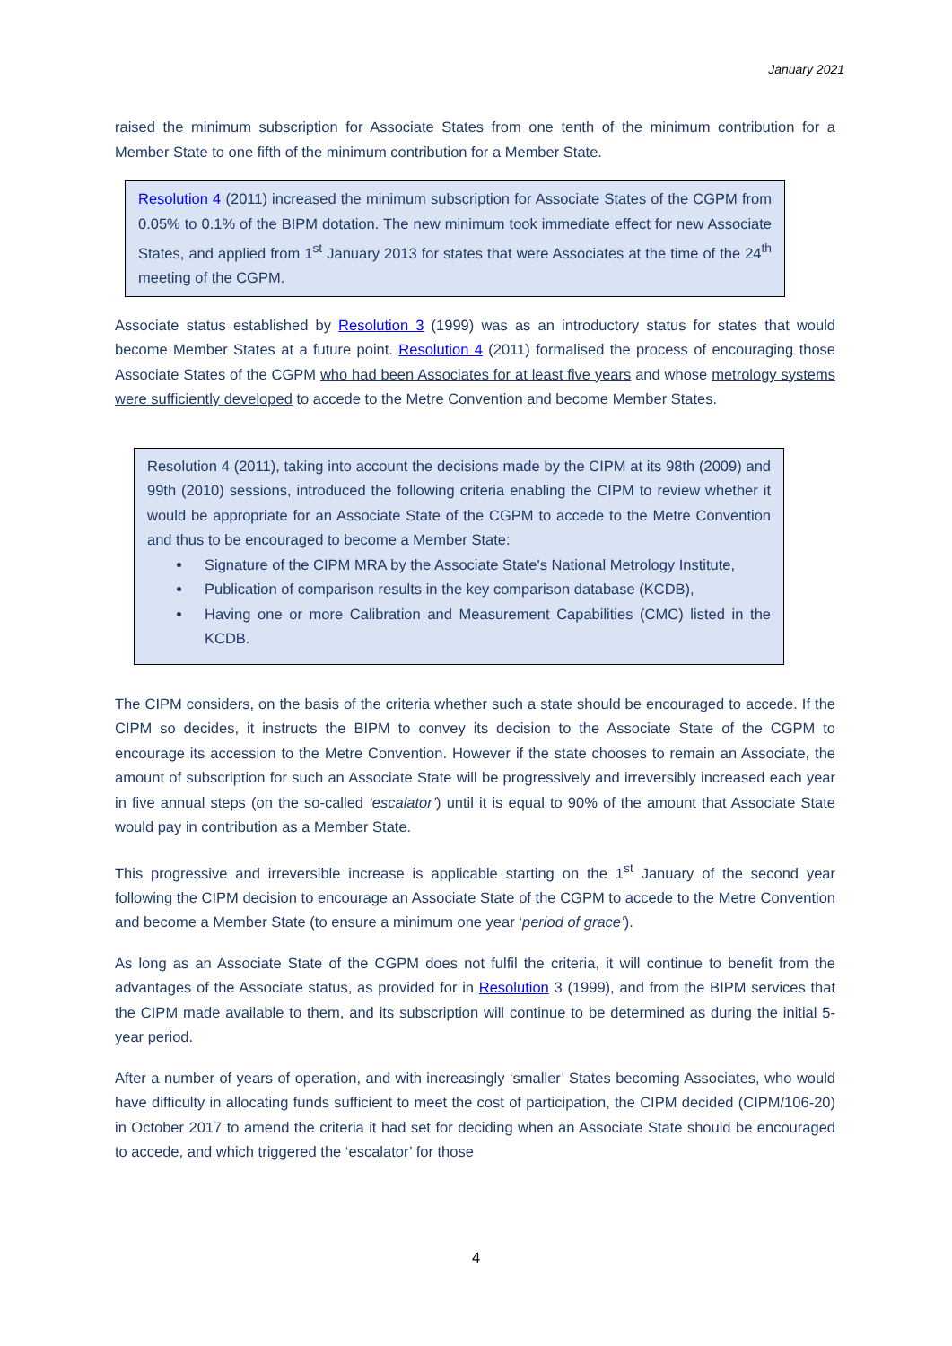January 2021
raised the minimum subscription for Associate States from one tenth of the minimum contribution for a Member State to one fifth of the minimum contribution for a Member State.
Resolution 4 (2011) increased the minimum subscription for Associate States of the CGPM from 0.05% to 0.1% of the BIPM dotation. The new minimum took immediate effect for new Associate States, and applied from 1<sup>st</sup> January 2013 for states that were Associates at the time of the 24<sup>th</sup> meeting of the CGPM.
Associate status established by Resolution 3 (1999) was as an introductory status for states that would become Member States at a future point. Resolution 4 (2011) formalised the process of encouraging those Associate States of the CGPM who had been Associates for at least five years and whose metrology systems were sufficiently developed to accede to the Metre Convention and become Member States.
Resolution 4 (2011), taking into account the decisions made by the CIPM at its 98th (2009) and 99th (2010) sessions, introduced the following criteria enabling the CIPM to review whether it would be appropriate for an Associate State of the CGPM to accede to the Metre Convention and thus to be encouraged to become a Member State:
Signature of the CIPM MRA by the Associate State's National Metrology Institute,
Publication of comparison results in the key comparison database (KCDB),
Having one or more Calibration and Measurement Capabilities (CMC) listed in the KCDB.
The CIPM considers, on the basis of the criteria whether such a state should be encouraged to accede. If the CIPM so decides, it instructs the BIPM to convey its decision to the Associate State of the CGPM to encourage its accession to the Metre Convention. However if the state chooses to remain an Associate, the amount of subscription for such an Associate State will be progressively and irreversibly increased each year in five annual steps (on the so-called ‘escalator’) until it is equal to 90% of the amount that Associate State would pay in contribution as a Member State.
This progressive and irreversible increase is applicable starting on the 1<sup>st</sup> January of the second year following the CIPM decision to encourage an Associate State of the CGPM to accede to the Metre Convention and become a Member State (to ensure a minimum one year ‘period of grace’).
As long as an Associate State of the CGPM does not fulfil the criteria, it will continue to benefit from the advantages of the Associate status, as provided for in Resolution 3 (1999), and from the BIPM services that the CIPM made available to them, and its subscription will continue to be determined as during the initial 5-year period.
After a number of years of operation, and with increasingly ‘smaller’ States becoming Associates, who would have difficulty in allocating funds sufficient to meet the cost of participation, the CIPM decided (CIPM/106-20) in October 2017 to amend the criteria it had set for deciding when an Associate State should be encouraged to accede, and which triggered the ‘escalator’ for those
4